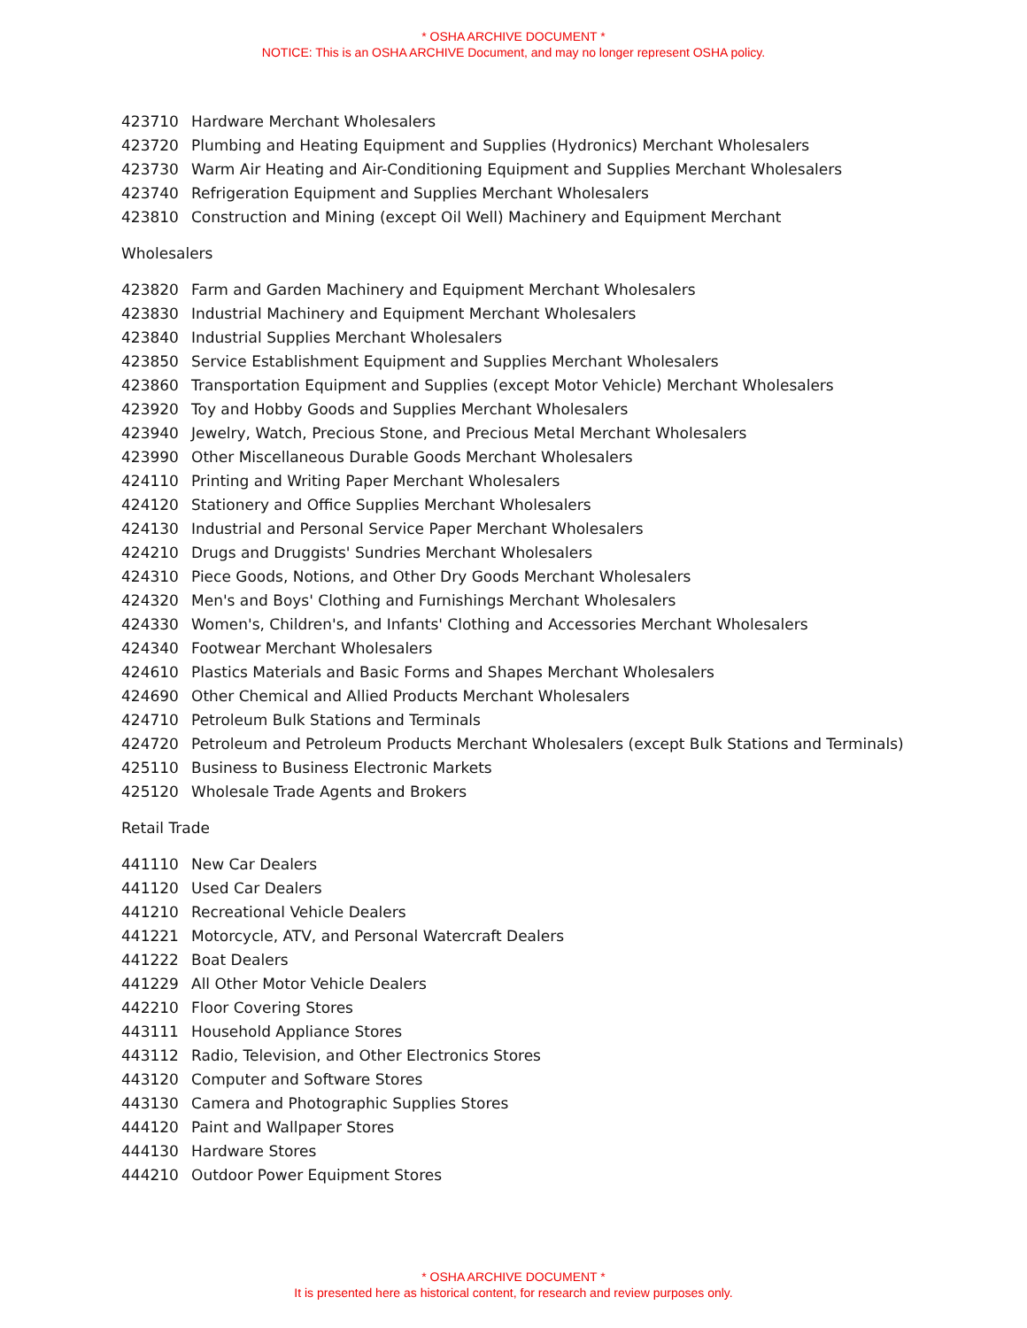* OSHA ARCHIVE DOCUMENT *
NOTICE: This is an OSHA ARCHIVE Document, and may no longer represent OSHA policy.
423710 Hardware Merchant Wholesalers
423720 Plumbing and Heating Equipment and Supplies (Hydronics) Merchant Wholesalers
423730 Warm Air Heating and Air-Conditioning Equipment and Supplies Merchant Wholesalers
423740 Refrigeration Equipment and Supplies Merchant Wholesalers
423810 Construction and Mining (except Oil Well) Machinery and Equipment Merchant
Wholesalers
423820 Farm and Garden Machinery and Equipment Merchant Wholesalers
423830 Industrial Machinery and Equipment Merchant Wholesalers
423840 Industrial Supplies Merchant Wholesalers
423850 Service Establishment Equipment and Supplies Merchant Wholesalers
423860 Transportation Equipment and Supplies (except Motor Vehicle) Merchant Wholesalers
423920 Toy and Hobby Goods and Supplies Merchant Wholesalers
423940 Jewelry, Watch, Precious Stone, and Precious Metal Merchant Wholesalers
423990 Other Miscellaneous Durable Goods Merchant Wholesalers
424110 Printing and Writing Paper Merchant Wholesalers
424120 Stationery and Office Supplies Merchant Wholesalers
424130 Industrial and Personal Service Paper Merchant Wholesalers
424210 Drugs and Druggists' Sundries Merchant Wholesalers
424310 Piece Goods, Notions, and Other Dry Goods Merchant Wholesalers
424320 Men's and Boys' Clothing and Furnishings Merchant Wholesalers
424330 Women's, Children's, and Infants' Clothing and Accessories Merchant Wholesalers
424340 Footwear Merchant Wholesalers
424610 Plastics Materials and Basic Forms and Shapes Merchant Wholesalers
424690 Other Chemical and Allied Products Merchant Wholesalers
424710 Petroleum Bulk Stations and Terminals
424720 Petroleum and Petroleum Products Merchant Wholesalers (except Bulk Stations and Terminals)
425110 Business to Business Electronic Markets
425120 Wholesale Trade Agents and Brokers
Retail Trade
441110 New Car Dealers
441120 Used Car Dealers
441210 Recreational Vehicle Dealers
441221 Motorcycle, ATV, and Personal Watercraft Dealers
441222 Boat Dealers
441229 All Other Motor Vehicle Dealers
442210 Floor Covering Stores
443111 Household Appliance Stores
443112 Radio, Television, and Other Electronics Stores
443120 Computer and Software Stores
443130 Camera and Photographic Supplies Stores
444120 Paint and Wallpaper Stores
444130 Hardware Stores
444210 Outdoor Power Equipment Stores
* OSHA ARCHIVE DOCUMENT *
It is presented here as historical content, for research and review purposes only.